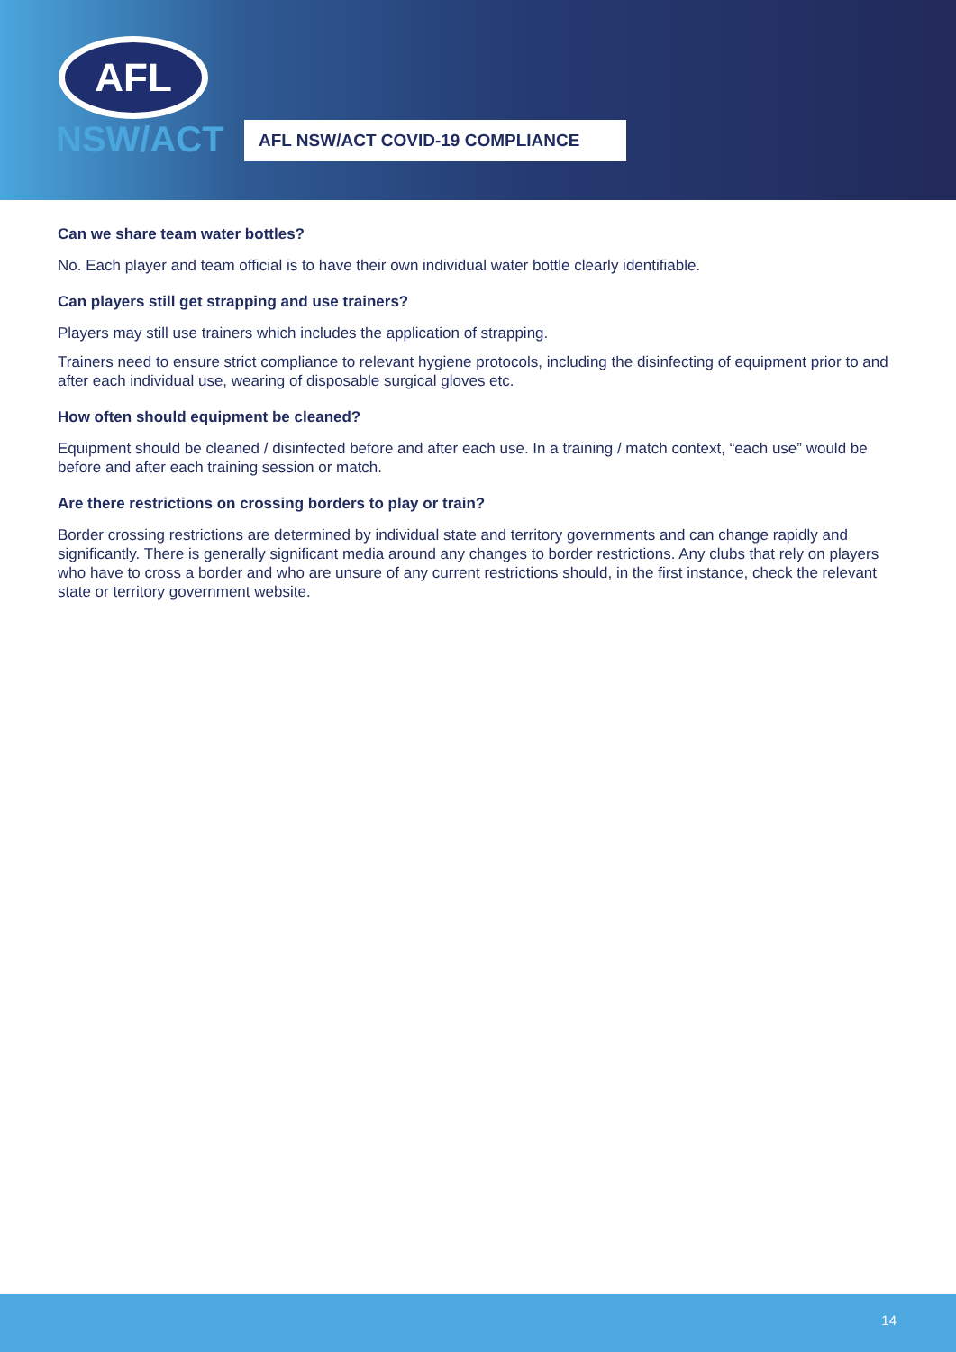AFL
NSW/ACT
AFL NSW/ACT COVID-19 COMPLIANCE
Can we share team water bottles?
No. Each player and team official is to have their own individual water bottle clearly identifiable.
Can players still get strapping and use trainers?
Players may still use trainers which includes the application of strapping.
Trainers need to ensure strict compliance to relevant hygiene protocols, including the disinfecting of equipment prior to and after each individual use, wearing of disposable surgical gloves etc.
How often should equipment be cleaned?
Equipment should be cleaned / disinfected before and after each use. In a training / match context, “each use” would be before and after each training session or match.
Are there restrictions on crossing borders to play or train?
Border crossing restrictions are determined by individual state and territory governments and can change rapidly and significantly. There is generally significant media around any changes to border restrictions. Any clubs that rely on players who have to cross a border and who are unsure of any current restrictions should, in the first instance, check the relevant state or territory government website.
14